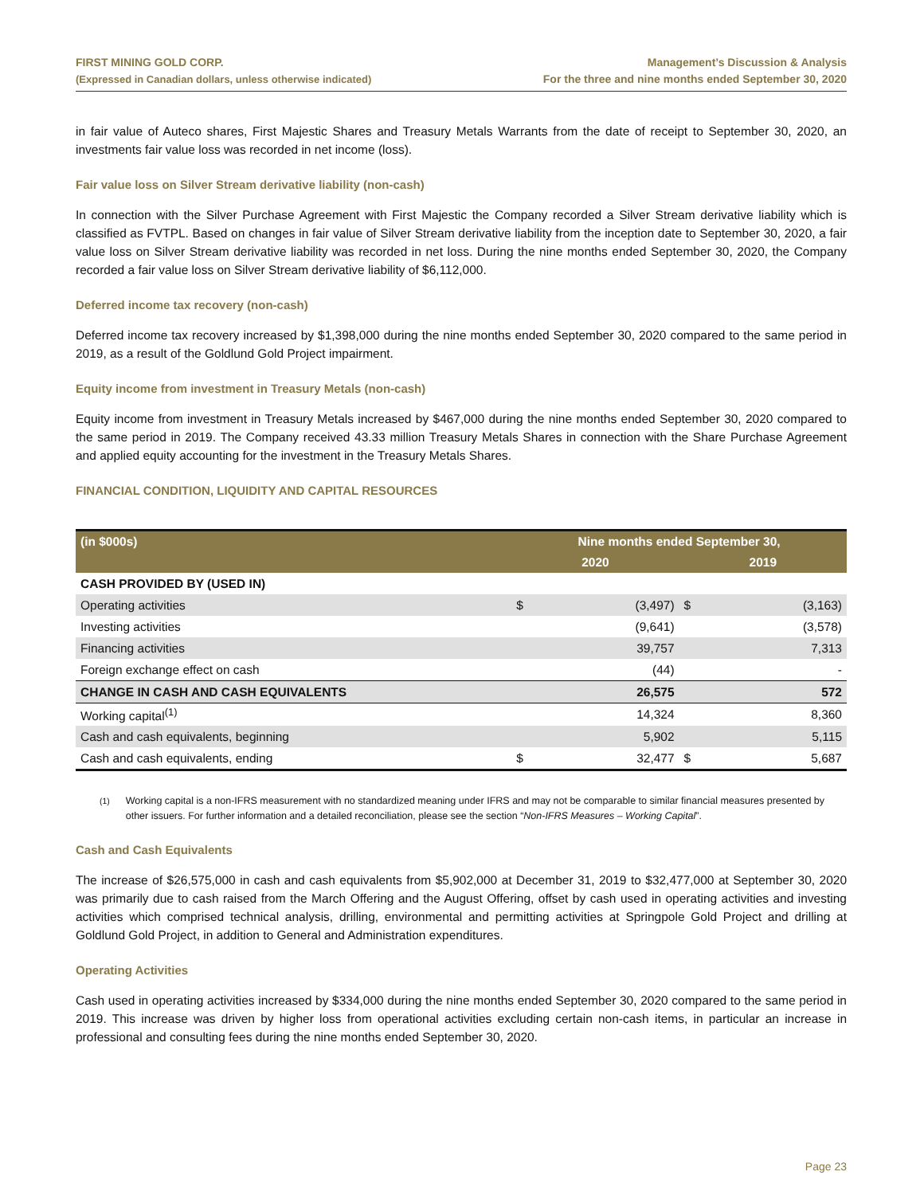FIRST MINING GOLD CORP.
(Expressed in Canadian dollars, unless otherwise indicated)
Management’s Discussion & Analysis
For the three and nine months ended September 30, 2020
in fair value of Auteco shares, First Majestic Shares and Treasury Metals Warrants from the date of receipt to September 30, 2020, an investments fair value loss was recorded in net income (loss).
Fair value loss on Silver Stream derivative liability (non-cash)
In connection with the Silver Purchase Agreement with First Majestic the Company recorded a Silver Stream derivative liability which is classified as FVTPL. Based on changes in fair value of Silver Stream derivative liability from the inception date to September 30, 2020, a fair value loss on Silver Stream derivative liability was recorded in net loss. During the nine months ended September 30, 2020, the Company recorded a fair value loss on Silver Stream derivative liability of $6,112,000.
Deferred income tax recovery (non-cash)
Deferred income tax recovery increased by $1,398,000 during the nine months ended September 30, 2020 compared to the same period in 2019, as a result of the Goldlund Gold Project impairment.
Equity income from investment in Treasury Metals (non-cash)
Equity income from investment in Treasury Metals increased by $467,000 during the nine months ended September 30, 2020 compared to the same period in 2019. The Company received 43.33 million Treasury Metals Shares in connection with the Share Purchase Agreement and applied equity accounting for the investment in the Treasury Metals Shares.
FINANCIAL CONDITION, LIQUIDITY AND CAPITAL RESOURCES
| (in $000s) | Nine months ended September 30, | | | |
| --- | --- | --- | --- | --- |
| | 2020 | | 2019 | |
| CASH PROVIDED BY (USED IN) | | | | |
| Operating activities | $ | (3,497) | $ | (3,163) |
| Investing activities | | (9,641) | | (3,578) |
| Financing activities | | 39,757 | | 7,313 |
| Foreign exchange effect on cash | | (44) | | - |
| CHANGE IN CASH AND CASH EQUIVALENTS | | 26,575 | | 572 |
| Working capital<sup>(1)</sup> | | 14,324 | | 8,360 |
| Cash and cash equivalents, beginning | | 5,902 | | 5,115 |
| Cash and cash equivalents, ending | $ | 32,477 | $ | 5,687 |
<sup>(1)</sup> Working capital is a non-IFRS measurement with no standardized meaning under IFRS and may not be comparable to similar financial measures presented by other issuers. For further information and a detailed reconciliation, please see the section “Non-IFRS Measures – Working Capital”.
Cash and Cash Equivalents
The increase of $26,575,000 in cash and cash equivalents from $5,902,000 at December 31, 2019 to $32,477,000 at September 30, 2020 was primarily due to cash raised from the March Offering and the August Offering, offset by cash used in operating activities and investing activities which comprised technical analysis, drilling, environmental and permitting activities at Springpole Gold Project and drilling at Goldlund Gold Project, in addition to General and Administration expenditures.
Operating Activities
Cash used in operating activities increased by $334,000 during the nine months ended September 30, 2020 compared to the same period in 2019. This increase was driven by higher loss from operational activities excluding certain non-cash items, in particular an increase in professional and consulting fees during the nine months ended September 30, 2020.
Page 23